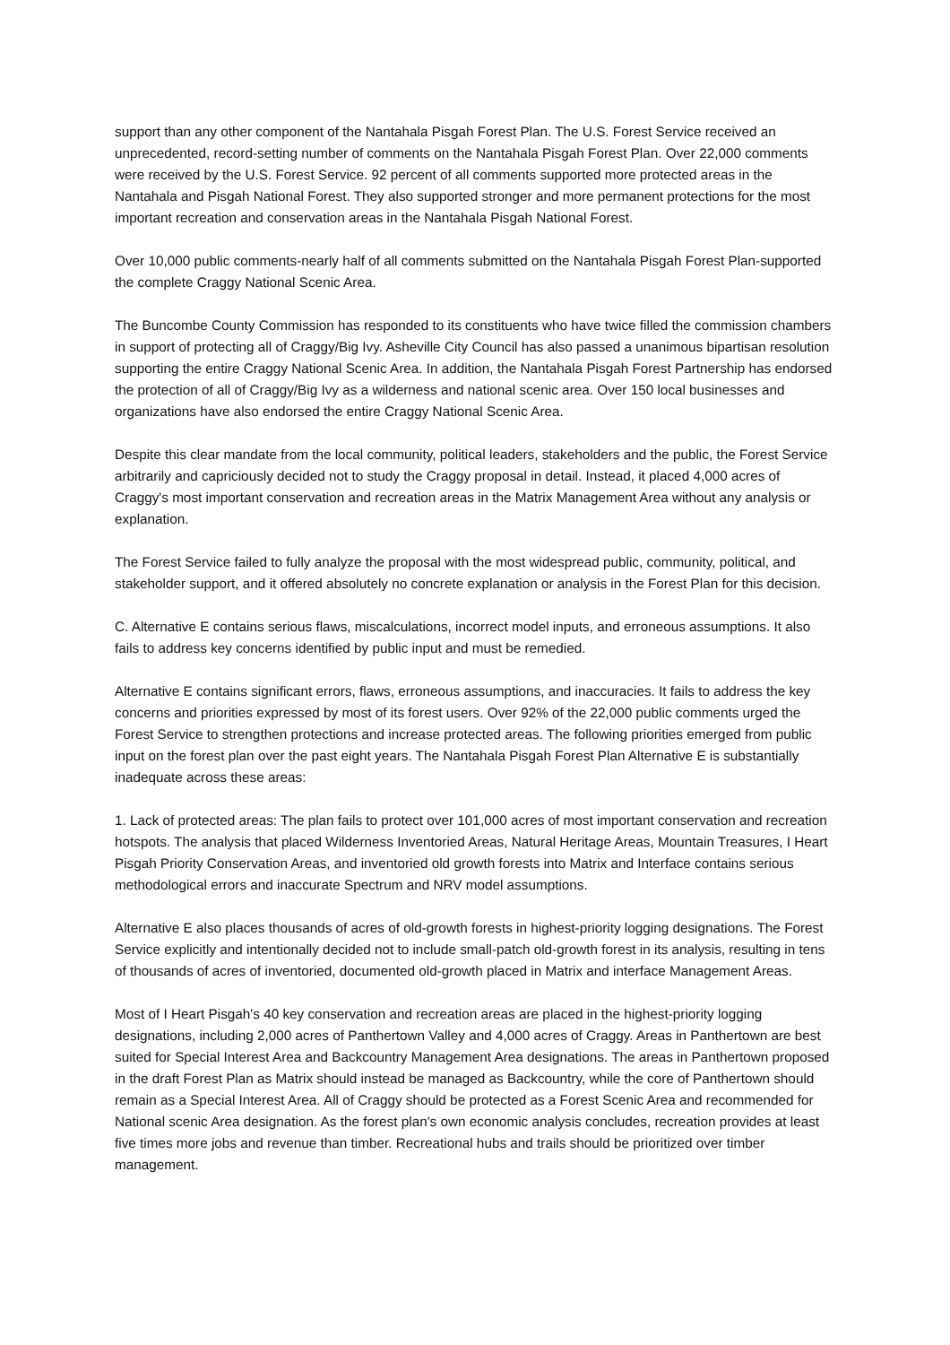support than any other component of the Nantahala Pisgah Forest Plan. The U.S. Forest Service received an unprecedented, record-setting number of comments on the Nantahala Pisgah Forest Plan. Over 22,000 comments were received by the U.S. Forest Service. 92 percent of all comments supported more protected areas in the Nantahala and Pisgah National Forest. They also supported stronger and more permanent protections for the most important recreation and conservation areas in the Nantahala Pisgah National Forest.
Over 10,000 public comments-nearly half of all comments submitted on the Nantahala Pisgah Forest Plan-supported the complete Craggy National Scenic Area.
The Buncombe County Commission has responded to its constituents who have twice filled the commission chambers in support of protecting all of Craggy/Big Ivy. Asheville City Council has also passed a unanimous bipartisan resolution supporting the entire Craggy National Scenic Area. In addition, the Nantahala Pisgah Forest Partnership has endorsed the protection of all of Craggy/Big Ivy as a wilderness and national scenic area. Over 150 local businesses and organizations have also endorsed the entire Craggy National Scenic Area.
Despite this clear mandate from the local community, political leaders, stakeholders and the public, the Forest Service arbitrarily and capriciously decided not to study the Craggy proposal in detail. Instead, it placed 4,000 acres of Craggy's most important conservation and recreation areas in the Matrix Management Area without any analysis or explanation.
The Forest Service failed to fully analyze the proposal with the most widespread public, community, political, and stakeholder support, and it offered absolutely no concrete explanation or analysis in the Forest Plan for this decision.
C. Alternative E contains serious flaws, miscalculations, incorrect model inputs, and erroneous assumptions. It also fails to address key concerns identified by public input and must be remedied.
Alternative E contains significant errors, flaws, erroneous assumptions, and inaccuracies. It fails to address the key concerns and priorities expressed by most of its forest users. Over 92% of the 22,000 public comments urged the Forest Service to strengthen protections and increase protected areas. The following priorities emerged from public input on the forest plan over the past eight years. The Nantahala Pisgah Forest Plan Alternative E is substantially inadequate across these areas:
1. Lack of protected areas: The plan fails to protect over 101,000 acres of most important conservation and recreation hotspots. The analysis that placed Wilderness Inventoried Areas, Natural Heritage Areas, Mountain Treasures, I Heart Pisgah Priority Conservation Areas, and inventoried old growth forests into Matrix and Interface contains serious methodological errors and inaccurate Spectrum and NRV model assumptions.
Alternative E also places thousands of acres of old-growth forests in highest-priority logging designations. The Forest Service explicitly and intentionally decided not to include small-patch old-growth forest in its analysis, resulting in tens of thousands of acres of inventoried, documented old-growth placed in Matrix and interface Management Areas.
Most of I Heart Pisgah's 40 key conservation and recreation areas are placed in the highest-priority logging designations, including 2,000 acres of Panthertown Valley and 4,000 acres of Craggy. Areas in Panthertown are best suited for Special Interest Area and Backcountry Management Area designations. The areas in Panthertown proposed in the draft Forest Plan as Matrix should instead be managed as Backcountry, while the core of Panthertown should remain as a Special Interest Area. All of Craggy should be protected as a Forest Scenic Area and recommended for National scenic Area designation. As the forest plan's own economic analysis concludes, recreation provides at least five times more jobs and revenue than timber. Recreational hubs and trails should be prioritized over timber management.